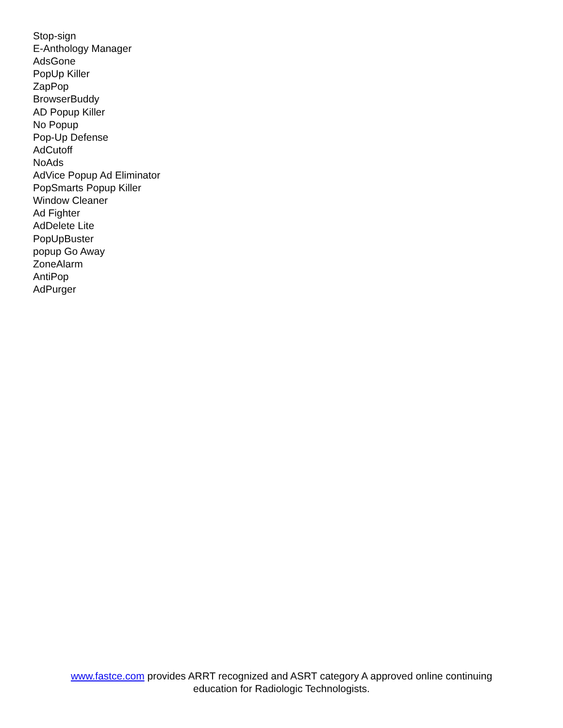Stop-sign
E-Anthology Manager
AdsGone
PopUp Killer
ZapPop
BrowserBuddy
AD Popup Killer
No Popup
Pop-Up Defense
AdCutoff
NoAds
AdVice Popup Ad Eliminator
PopSmarts Popup Killer
Window Cleaner
Ad Fighter
AdDelete Lite
PopUpBuster
popup Go Away
ZoneAlarm
AntiPop
AdPurger
www.fastce.com provides ARRT recognized and ASRT category A approved online continuing
education for Radiologic Technologists.